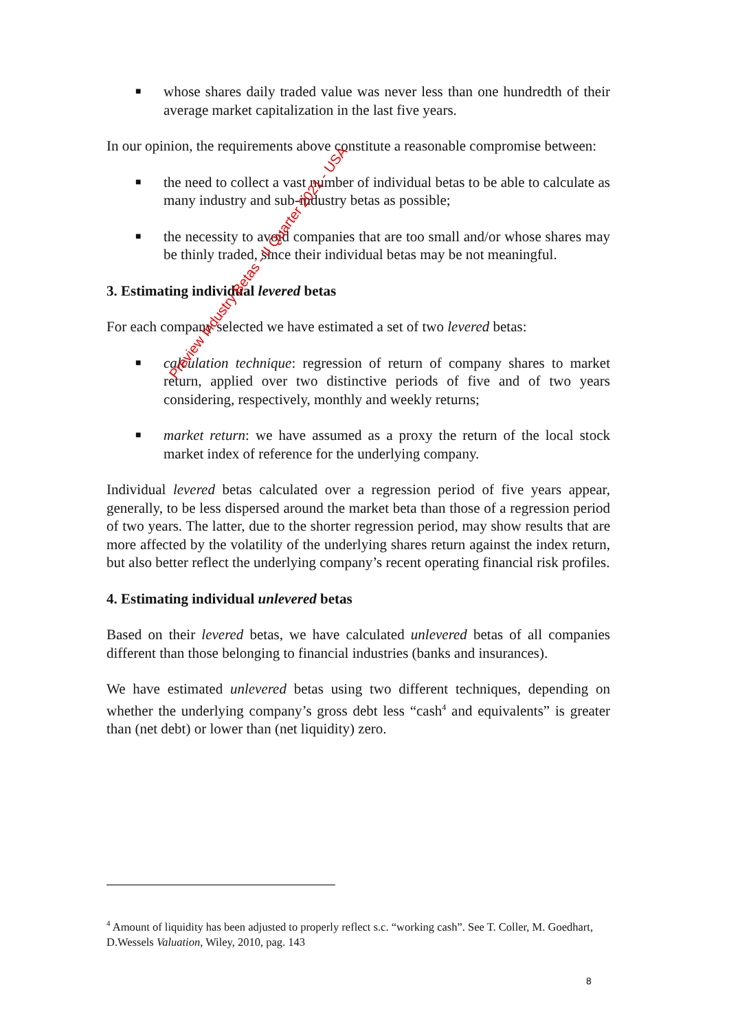■ whose shares daily traded value was never less than one hundredth of their average market capitalization in the last five years.
In our opinion, the requirements above constitute a reasonable compromise between:
■ the need to collect a vast number of individual betas to be able to calculate as many industry and sub-industry betas as possible;
■ the necessity to avoid companies that are too small and/or whose shares may be thinly traded, since their individual betas may be not meaningful.
3. Estimating individual levered betas
For each company selected we have estimated a set of two levered betas:
■ calculation technique: regression of return of company shares to market return, applied over two distinctive periods of five and of two years considering, respectively, monthly and weekly returns;
■ market return: we have assumed as a proxy the return of the local stock market index of reference for the underlying company.
Individual levered betas calculated over a regression period of five years appear, generally, to be less dispersed around the market beta than those of a regression period of two years. The latter, due to the shorter regression period, may show results that are more affected by the volatility of the underlying shares return against the index return, but also better reflect the underlying company’s recent operating financial risk profiles.
4. Estimating individual unlevered betas
Based on their levered betas, we have calculated unlevered betas of all companies different than those belonging to financial industries (banks and insurances).
We have estimated unlevered betas using two different techniques, depending on whether the underlying company’s gross debt less “cash<sup>4</sup> and equivalents” is greater than (net debt) or lower than (net liquidity) zero.
Preview Industry Betas - II Quarter 2021 - USA
<sup>4</sup> Amount of liquidity has been adjusted to properly reflect s.c. “working cash”. See T. Coller, M. Goedhart, D.Wessels Valuation, Wiley, 2010, pag. 143
8